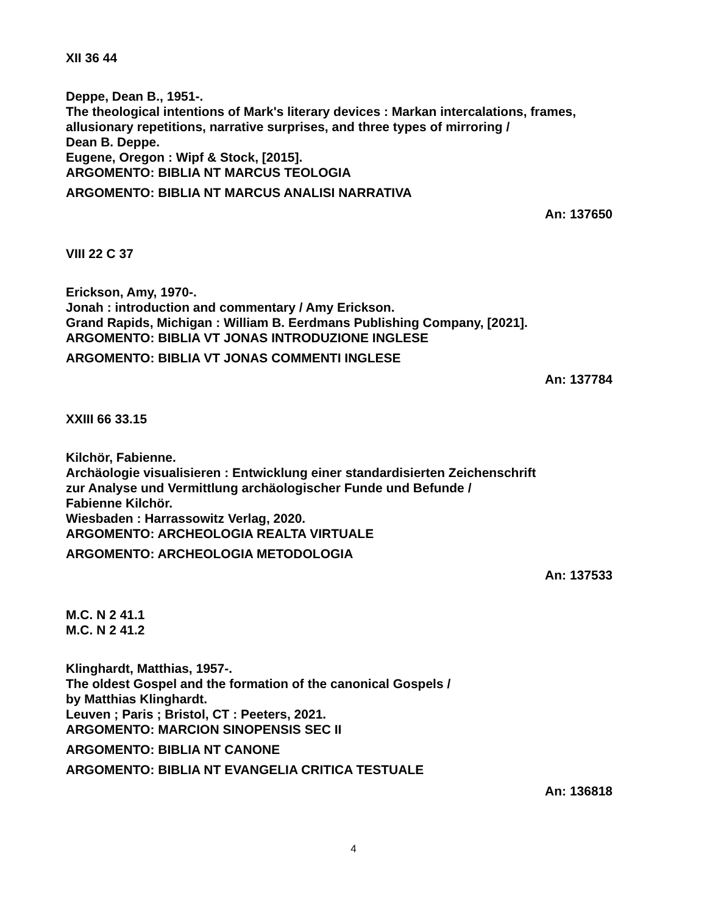XII 36 44
Deppe, Dean B., 1951-.
The theological intentions of Mark's literary devices : Markan intercalations, frames, allusionary repetitions, narrative surprises, and three types of mirroring /
Dean B. Deppe.
Eugene, Oregon : Wipf & Stock, [2015].
ARGOMENTO: BIBLIA NT MARCUS TEOLOGIA
ARGOMENTO: BIBLIA NT MARCUS ANALISI NARRATIVA
An: 137650
VIII 22 C 37
Erickson, Amy, 1970-.
Jonah : introduction and commentary / Amy Erickson.
Grand Rapids, Michigan : William B. Eerdmans Publishing Company, [2021].
ARGOMENTO: BIBLIA VT JONAS INTRODUZIONE INGLESE
ARGOMENTO: BIBLIA VT JONAS COMMENTI INGLESE
An: 137784
XXIII 66 33.15
Kilchör, Fabienne.
Archäologie visualisieren : Entwicklung einer standardisierten Zeichenschrift
zur Analyse und Vermittlung archäologischer Funde und Befunde /
Fabienne Kilchör.
Wiesbaden : Harrassowitz Verlag, 2020.
ARGOMENTO: ARCHEOLOGIA REALTA VIRTUALE
ARGOMENTO: ARCHEOLOGIA METODOLOGIA
An: 137533
M.C. N 2 41.1
M.C. N 2 41.2
Klinghardt, Matthias, 1957-.
The oldest Gospel and the formation of the canonical Gospels /
by Matthias Klinghardt.
Leuven ; Paris ; Bristol, CT : Peeters, 2021.
ARGOMENTO: MARCION SINOPENSIS SEC II
ARGOMENTO: BIBLIA NT CANONE
ARGOMENTO: BIBLIA NT EVANGELIA CRITICA TESTUALE
An: 136818
4